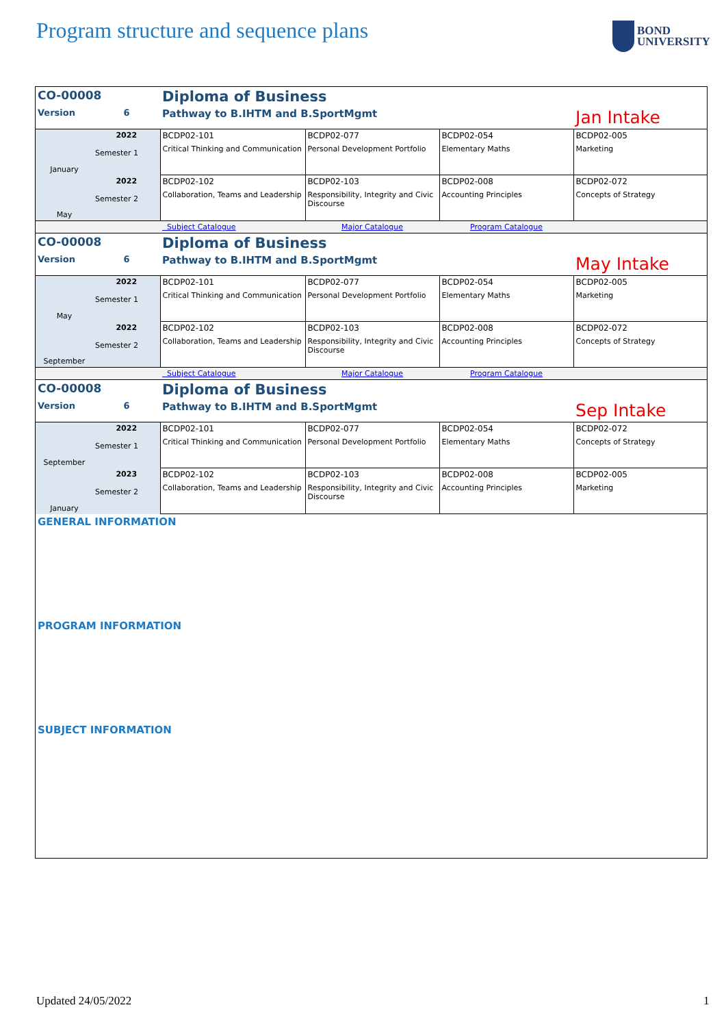Program structure and sequence plans
BOND
UNIVERSITY
| CO-00008 | | Diploma of Business | | | |
| Version | 6 | Pathway to B.IHTM and B.SportMgmt | | | Jan Intake |
| January | 2022 Semester 1 | BCDP02-101 Critical Thinking and Communication | BCDP02-077 Personal Development Portfolio | BCDP02-054 Elementary Maths | BCDP02-005 Marketing |
| May | 2022 Semester 2 | BCDP02-102 Collaboration, Teams and Leadership | BCDP02-103 Responsibility, Integrity and Civic Discourse | BCDP02-008 Accounting Principles | BCDP02-072 Concepts of Strategy |
| | | Subject Catalogue | Major Catalogue | Program Catalogue | |
| CO-00008 | | Diploma of Business | | | |
| Version | 6 | Pathway to B.IHTM and B.SportMgmt | | | May Intake |
| May | 2022 Semester 1 | BCDP02-101 Critical Thinking and Communication | BCDP02-077 Personal Development Portfolio | BCDP02-054 Elementary Maths | BCDP02-005 Marketing |
| September | 2022 Semester 2 | BCDP02-102 Collaboration, Teams and Leadership | BCDP02-103 Responsibility, Integrity and Civic Discourse | BCDP02-008 Accounting Principles | BCDP02-072 Concepts of Strategy |
| | | Subject Catalogue | Major Catalogue | Program Catalogue | |
| CO-00008 | | Diploma of Business | | | |
| Version | 6 | Pathway to B.IHTM and B.SportMgmt | | | Sep Intake |
| September | 2022 Semester 1 | BCDP02-101 Critical Thinking and Communication | BCDP02-077 Personal Development Portfolio | BCDP02-054 Elementary Maths | BCDP02-072 Concepts of Strategy |
| January | 2023 Semester 2 | BCDP02-102 Collaboration, Teams and Leadership | BCDP02-103 Responsibility, Integrity and Civic Discourse | BCDP02-008 Accounting Principles | BCDP02-005 Marketing |
GENERAL INFORMATION
PROGRAM INFORMATION
SUBJECT INFORMATION
Updated 24/05/2022 1